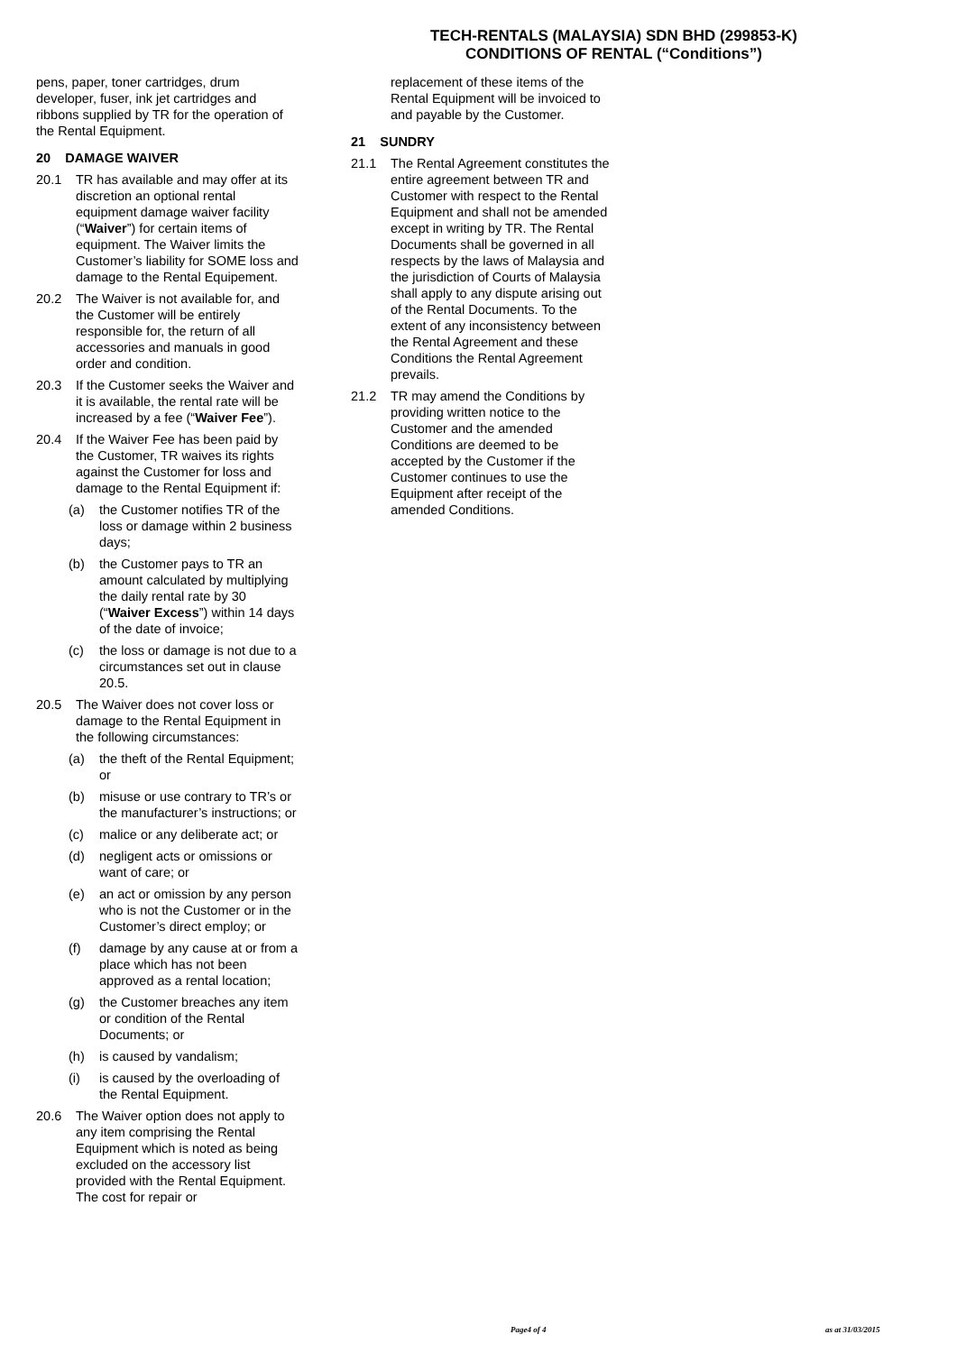TECH-RENTALS (MALAYSIA) SDN BHD (299853-K)
CONDITIONS OF RENTAL (“Conditions”)
pens, paper, toner cartridges, drum developer, fuser, ink jet cartridges and ribbons supplied by TR for the operation of the Rental Equipment.
20 DAMAGE WAIVER
20.1 TR has available and may offer at its discretion an optional rental equipment damage waiver facility (“Waiver”) for certain items of equipment. The Waiver limits the Customer’s liability for SOME loss and damage to the Rental Equipement.
20.2 The Waiver is not available for, and the Customer will be entirely responsible for, the return of all accessories and manuals in good order and condition.
20.3 If the Customer seeks the Waiver and it is available, the rental rate will be increased by a fee (“Waiver Fee”).
20.4 If the Waiver Fee has been paid by the Customer, TR waives its rights against the Customer for loss and damage to the Rental Equipment if:
(a) the Customer notifies TR of the loss or damage within 2 business days;
(b) the Customer pays to TR an amount calculated by multiplying the daily rental rate by 30 (“Waiver Excess”) within 14 days of the date of invoice;
(c) the loss or damage is not due to a circumstances set out in clause 20.5.
20.5 The Waiver does not cover loss or damage to the Rental Equipment in the following circumstances:
(a) the theft of the Rental Equipment; or
(b) misuse or use contrary to TR’s or the manufacturer’s instructions; or
(c) malice or any deliberate act; or
(d) negligent acts or omissions or want of care; or
(e) an act or omission by any person who is not the Customer or in the Customer’s direct employ; or
(f) damage by any cause at or from a place which has not been approved as a rental location;
(g) the Customer breaches any item or condition of the Rental Documents; or
(h) is caused by vandalism;
(i) is caused by the overloading of the Rental Equipment.
20.6 The Waiver option does not apply to any item comprising the Rental Equipment which is noted as being excluded on the accessory list provided with the Rental Equipment. The cost for repair or
replacement of these items of the Rental Equipment will be invoiced to and payable by the Customer.
21 SUNDRY
21.1 The Rental Agreement constitutes the entire agreement between TR and Customer with respect to the Rental Equipment and shall not be amended except in writing by TR. The Rental Documents shall be governed in all respects by the laws of Malaysia and the jurisdiction of Courts of Malaysia shall apply to any dispute arising out of the Rental Documents. To the extent of any inconsistency between the Rental Agreement and these Conditions the Rental Agreement prevails.
21.2 TR may amend the Conditions by providing written notice to the Customer and the amended Conditions are deemed to be accepted by the Customer if the Customer continues to use the Equipment after receipt of the amended Conditions.
Page4 of 4 as at 31/03/2015